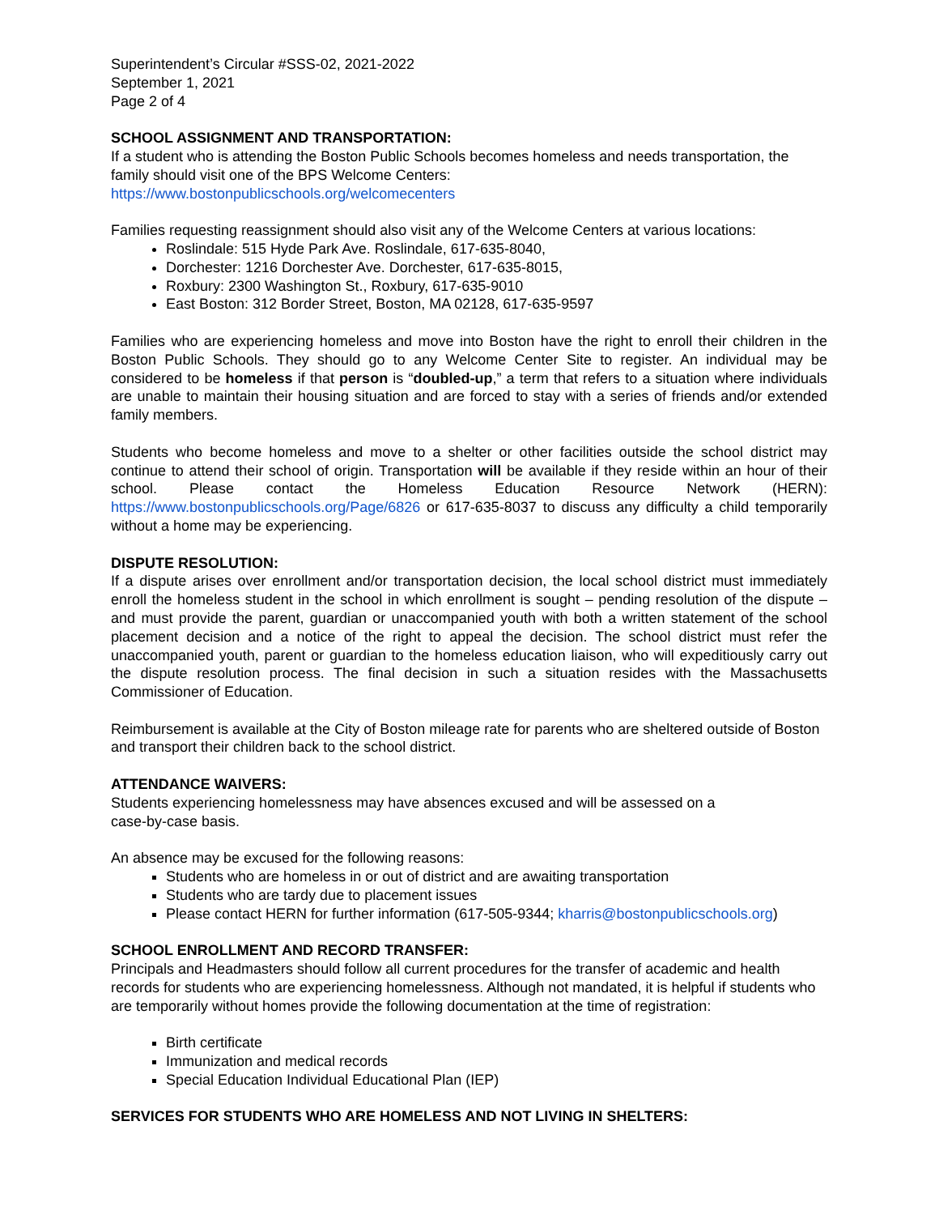Superintendent’s Circular #SSS-02, 2021-2022
September 1, 2021
Page 2 of 4
SCHOOL ASSIGNMENT AND TRANSPORTATION:
If a student who is attending the Boston Public Schools becomes homeless and needs transportation, the family should visit one of the BPS Welcome Centers:
https://www.bostonpublicschools.org/welcomecenters
Families requesting reassignment should also visit any of the Welcome Centers at various locations:
Roslindale: 515 Hyde Park Ave. Roslindale, 617-635-8040,
Dorchester: 1216 Dorchester Ave. Dorchester, 617-635-8015,
Roxbury: 2300 Washington St., Roxbury, 617-635-9010
East Boston: 312 Border Street, Boston, MA 02128, 617-635-9597
Families who are experiencing homeless and move into Boston have the right to enroll their children in the Boston Public Schools. They should go to any Welcome Center Site to register. An individual may be considered to be homeless if that person is “doubled-up,” a term that refers to a situation where individuals are unable to maintain their housing situation and are forced to stay with a series of friends and/or extended family members.
Students who become homeless and move to a shelter or other facilities outside the school district may continue to attend their school of origin. Transportation will be available if they reside within an hour of their school. Please contact the Homeless Education Resource Network (HERN): https://www.bostonpublicschools.org/Page/6826 or 617-635-8037 to discuss any difficulty a child temporarily without a home may be experiencing.
DISPUTE RESOLUTION:
If a dispute arises over enrollment and/or transportation decision, the local school district must immediately enroll the homeless student in the school in which enrollment is sought – pending resolution of the dispute – and must provide the parent, guardian or unaccompanied youth with both a written statement of the school placement decision and a notice of the right to appeal the decision. The school district must refer the unaccompanied youth, parent or guardian to the homeless education liaison, who will expeditiously carry out the dispute resolution process. The final decision in such a situation resides with the Massachusetts Commissioner of Education.
Reimbursement is available at the City of Boston mileage rate for parents who are sheltered outside of Boston and transport their children back to the school district.
ATTENDANCE WAIVERS:
Students experiencing homelessness may have absences excused and will be assessed on a
case-by-case basis.
An absence may be excused for the following reasons:
Students who are homeless in or out of district and are awaiting transportation
Students who are tardy due to placement issues
Please contact HERN for further information (617-505-9344; kharris@bostonpublicschools.org)
SCHOOL ENROLLMENT AND RECORD TRANSFER:
Principals and Headmasters should follow all current procedures for the transfer of academic and health records for students who are experiencing homelessness. Although not mandated, it is helpful if students who are temporarily without homes provide the following documentation at the time of registration:
Birth certificate
Immunization and medical records
Special Education Individual Educational Plan (IEP)
SERVICES FOR STUDENTS WHO ARE HOMELESS AND NOT LIVING IN SHELTERS: